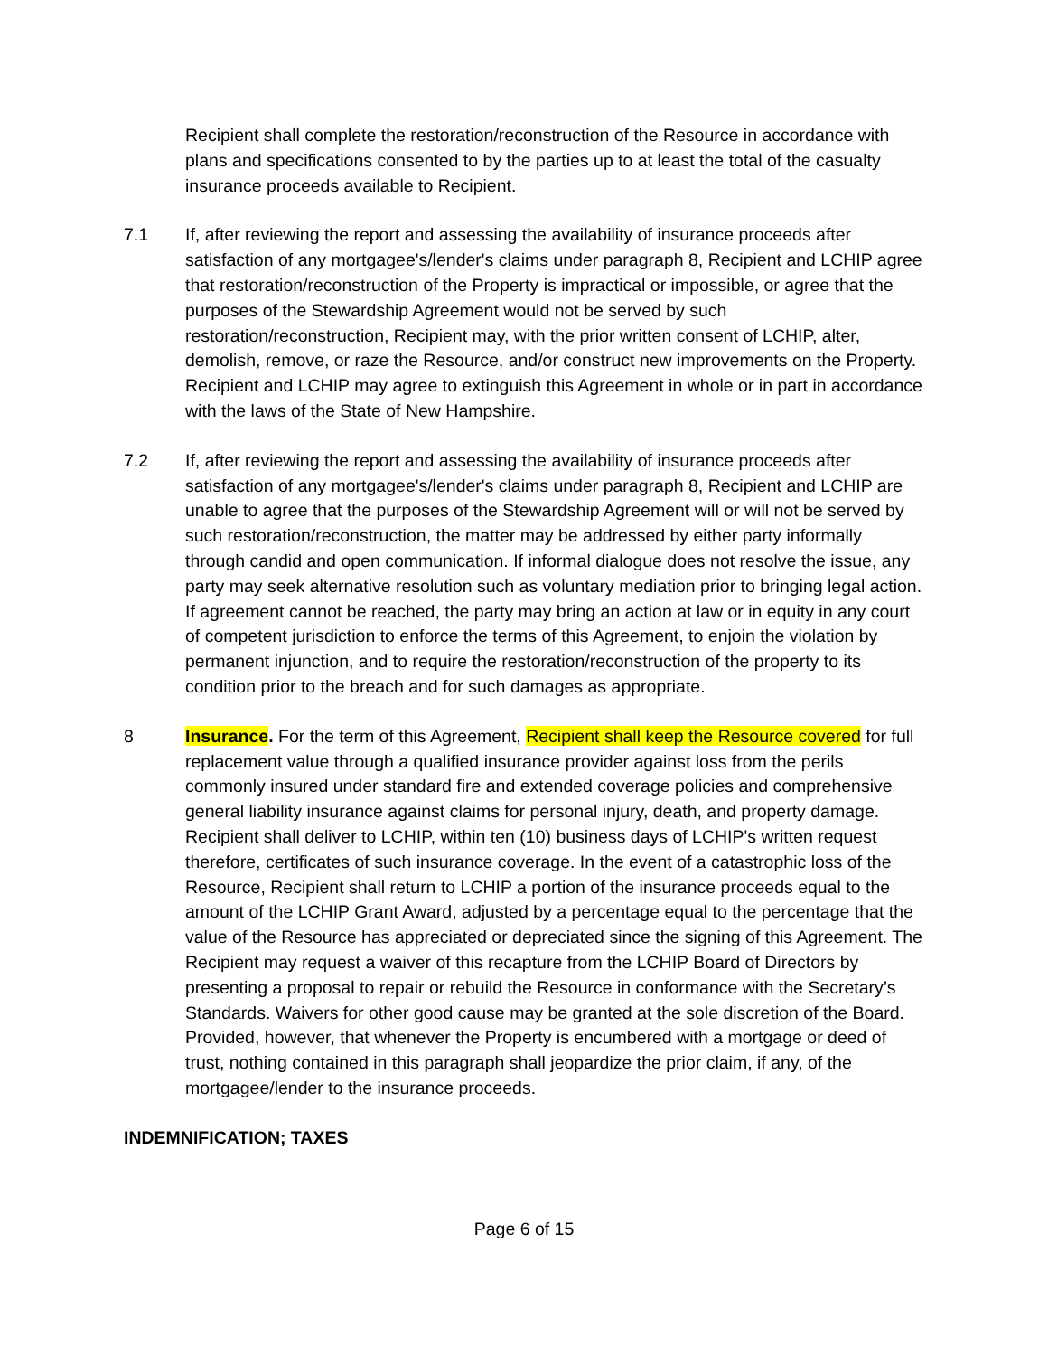Recipient shall complete the restoration/reconstruction of the Resource in accordance with plans and specifications consented to by the parties up to at least the total of the casualty insurance proceeds available to Recipient.
7.1 If, after reviewing the report and assessing the availability of insurance proceeds after satisfaction of any mortgagee's/lender's claims under paragraph 8, Recipient and LCHIP agree that restoration/reconstruction of the Property is impractical or impossible, or agree that the purposes of the Stewardship Agreement would not be served by such restoration/reconstruction, Recipient may, with the prior written consent of LCHIP, alter, demolish, remove, or raze the Resource, and/or construct new improvements on the Property. Recipient and LCHIP may agree to extinguish this Agreement in whole or in part in accordance with the laws of the State of New Hampshire.
7.2 If, after reviewing the report and assessing the availability of insurance proceeds after satisfaction of any mortgagee's/lender's claims under paragraph 8, Recipient and LCHIP are unable to agree that the purposes of the Stewardship Agreement will or will not be served by such restoration/reconstruction, the matter may be addressed by either party informally through candid and open communication. If informal dialogue does not resolve the issue, any party may seek alternative resolution such as voluntary mediation prior to bringing legal action. If agreement cannot be reached, the party may bring an action at law or in equity in any court of competent jurisdiction to enforce the terms of this Agreement, to enjoin the violation by permanent injunction, and to require the restoration/reconstruction of the property to its condition prior to the breach and for such damages as appropriate.
8 Insurance. For the term of this Agreement, Recipient shall keep the Resource covered for full replacement value through a qualified insurance provider against loss from the perils commonly insured under standard fire and extended coverage policies and comprehensive general liability insurance against claims for personal injury, death, and property damage. Recipient shall deliver to LCHIP, within ten (10) business days of LCHIP's written request therefore, certificates of such insurance coverage. In the event of a catastrophic loss of the Resource, Recipient shall return to LCHIP a portion of the insurance proceeds equal to the amount of the LCHIP Grant Award, adjusted by a percentage equal to the percentage that the value of the Resource has appreciated or depreciated since the signing of this Agreement. The Recipient may request a waiver of this recapture from the LCHIP Board of Directors by presenting a proposal to repair or rebuild the Resource in conformance with the Secretary’s Standards. Waivers for other good cause may be granted at the sole discretion of the Board. Provided, however, that whenever the Property is encumbered with a mortgage or deed of trust, nothing contained in this paragraph shall jeopardize the prior claim, if any, of the mortgagee/lender to the insurance proceeds.
INDEMNIFICATION; TAXES
Page 6 of 15